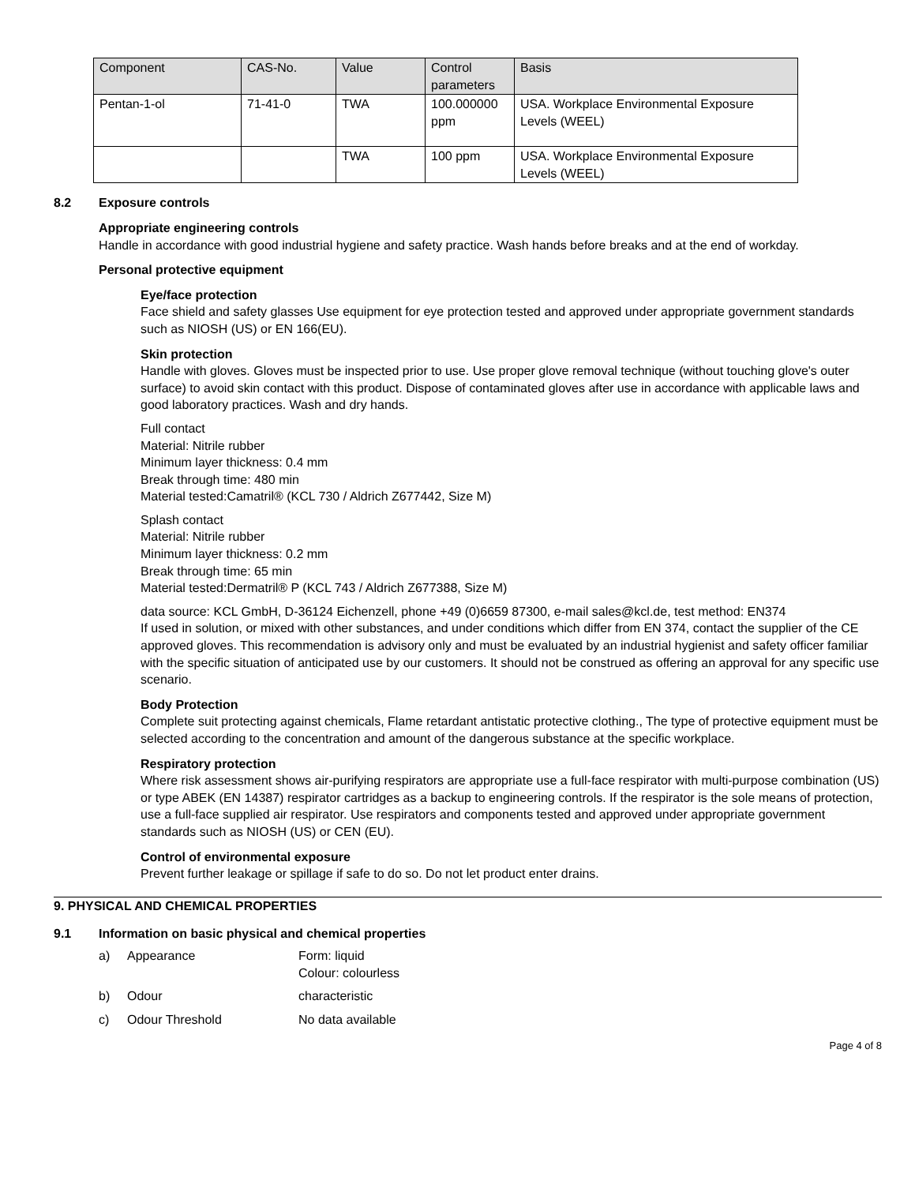| Component | CAS-No. | Value | Control parameters | Basis |
| --- | --- | --- | --- | --- |
| Pentan-1-ol | 71-41-0 | TWA | 100.000000 ppm | USA. Workplace Environmental Exposure Levels (WEEL) |
| | | TWA | 100 ppm | USA. Workplace Environmental Exposure Levels (WEEL) |
8.2 Exposure controls
Appropriate engineering controls
Handle in accordance with good industrial hygiene and safety practice. Wash hands before breaks and at the end of workday.
Personal protective equipment
Eye/face protection
Face shield and safety glasses Use equipment for eye protection tested and approved under appropriate government standards such as NIOSH (US) or EN 166(EU).
Skin protection
Handle with gloves. Gloves must be inspected prior to use. Use proper glove removal technique (without touching glove's outer surface) to avoid skin contact with this product. Dispose of contaminated gloves after use in accordance with applicable laws and good laboratory practices. Wash and dry hands.
Full contact
Material: Nitrile rubber
Minimum layer thickness: 0.4 mm
Break through time: 480 min
Material tested:Camatril® (KCL 730 / Aldrich Z677442, Size M)
Splash contact
Material: Nitrile rubber
Minimum layer thickness: 0.2 mm
Break through time: 65 min
Material tested:Dermatril® P (KCL 743 / Aldrich Z677388, Size M)
data source: KCL GmbH, D-36124 Eichenzell, phone +49 (0)6659 87300, e-mail sales@kcl.de, test method: EN374
If used in solution, or mixed with other substances, and under conditions which differ from EN 374, contact the supplier of the CE approved gloves. This recommendation is advisory only and must be evaluated by an industrial hygienist and safety officer familiar with the specific situation of anticipated use by our customers. It should not be construed as offering an approval for any specific use scenario.
Body Protection
Complete suit protecting against chemicals, Flame retardant antistatic protective clothing., The type of protective equipment must be selected according to the concentration and amount of the dangerous substance at the specific workplace.
Respiratory protection
Where risk assessment shows air-purifying respirators are appropriate use a full-face respirator with multi-purpose combination (US) or type ABEK (EN 14387) respirator cartridges as a backup to engineering controls. If the respirator is the sole means of protection, use a full-face supplied air respirator. Use respirators and components tested and approved under appropriate government standards such as NIOSH (US) or CEN (EU).
Control of environmental exposure
Prevent further leakage or spillage if safe to do so. Do not let product enter drains.
9. PHYSICAL AND CHEMICAL PROPERTIES
9.1 Information on basic physical and chemical properties
a) Appearance Form: liquid
Colour: colourless
b) Odour characteristic
c) Odour Threshold No data available
Page 4 of 8